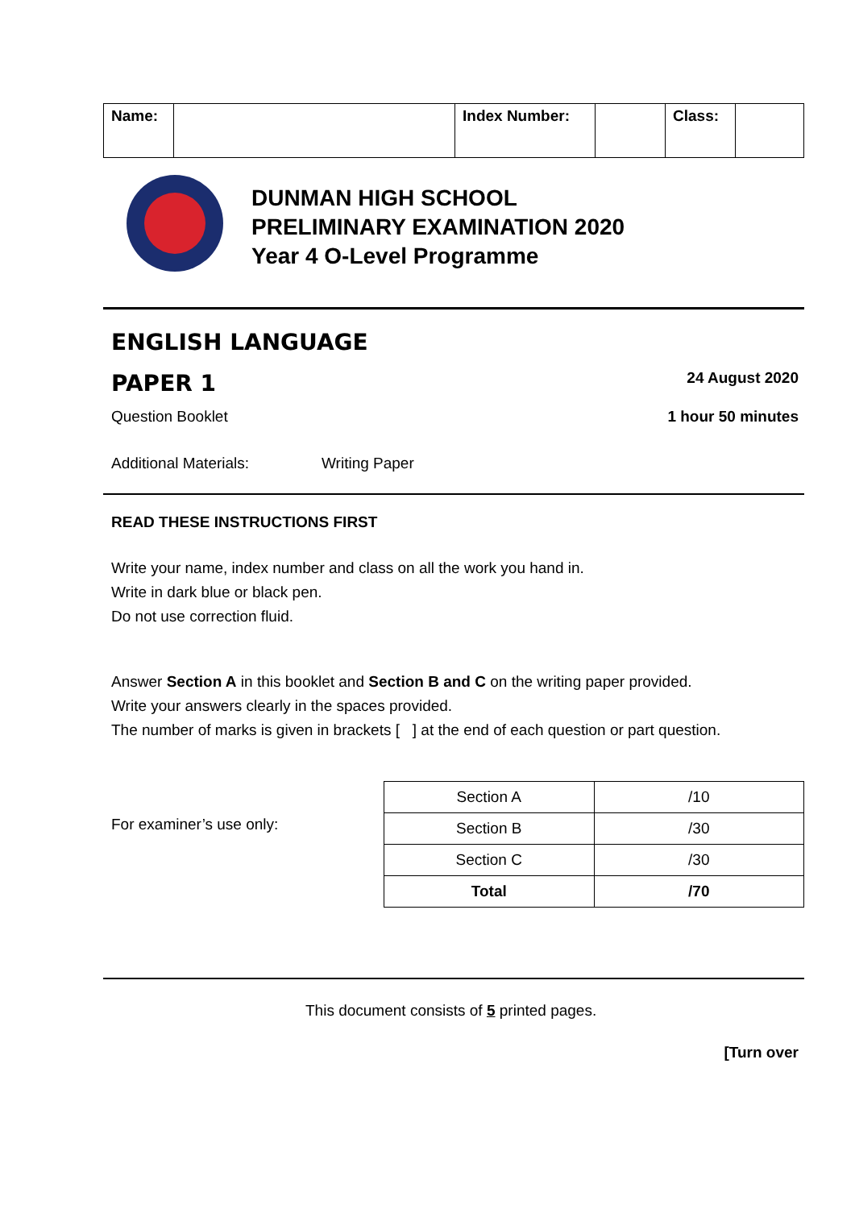| Name: | | Index Number: | | Class: | |
DUNMAN HIGH SCHOOL
PRELIMINARY EXAMINATION 2020
Year 4 O-Level Programme
ENGLISH LANGUAGE
PAPER 1 24 August 2020
Question Booklet 1 hour 50 minutes
Additional Materials: Writing Paper
READ THESE INSTRUCTIONS FIRST
Write your name, index number and class on all the work you hand in.
Write in dark blue or black pen.
Do not use correction fluid.
Answer Section A in this booklet and Section B and C on the writing paper provided.
Write your answers clearly in the spaces provided.
The number of marks is given in brackets [ ] at the end of each question or part question.
For examiner’s use only:
| Section A | /10 |
| Section B | /30 |
| Section C | /30 |
| Total | /70 |
This document consists of 5 printed pages.
[Turn over